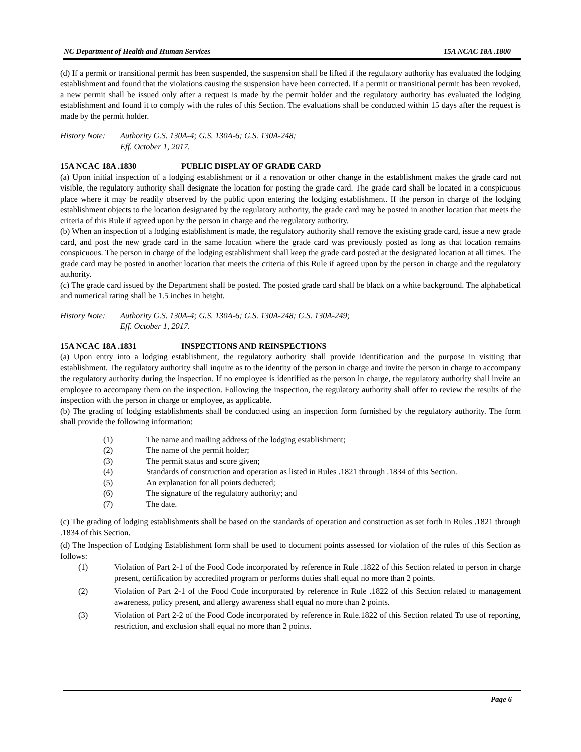NC Department of Health and Human Services 15A NCAC 18A .1800
(d) If a permit or transitional permit has been suspended, the suspension shall be lifted if the regulatory authority has evaluated the lodging establishment and found that the violations causing the suspension have been corrected. If a permit or transitional permit has been revoked, a new permit shall be issued only after a request is made by the permit holder and the regulatory authority has evaluated the lodging establishment and found it to comply with the rules of this Section. The evaluations shall be conducted within 15 days after the request is made by the permit holder.
History Note: Authority G.S. 130A-4; G.S. 130A-6; G.S. 130A-248;
Eff. October 1, 2017.
15A NCAC 18A .1830 PUBLIC DISPLAY OF GRADE CARD
(a) Upon initial inspection of a lodging establishment or if a renovation or other change in the establishment makes the grade card not visible, the regulatory authority shall designate the location for posting the grade card. The grade card shall be located in a conspicuous place where it may be readily observed by the public upon entering the lodging establishment. If the person in charge of the lodging establishment objects to the location designated by the regulatory authority, the grade card may be posted in another location that meets the criteria of this Rule if agreed upon by the person in charge and the regulatory authority.
(b) When an inspection of a lodging establishment is made, the regulatory authority shall remove the existing grade card, issue a new grade card, and post the new grade card in the same location where the grade card was previously posted as long as that location remains conspicuous. The person in charge of the lodging establishment shall keep the grade card posted at the designated location at all times. The grade card may be posted in another location that meets the criteria of this Rule if agreed upon by the person in charge and the regulatory authority.
(c) The grade card issued by the Department shall be posted. The posted grade card shall be black on a white background. The alphabetical and numerical rating shall be 1.5 inches in height.
History Note: Authority G.S. 130A-4; G.S. 130A-6; G.S. 130A-248; G.S. 130A-249;
Eff. October 1, 2017.
15A NCAC 18A .1831 INSPECTIONS AND REINSPECTIONS
(a) Upon entry into a lodging establishment, the regulatory authority shall provide identification and the purpose in visiting that establishment. The regulatory authority shall inquire as to the identity of the person in charge and invite the person in charge to accompany the regulatory authority during the inspection. If no employee is identified as the person in charge, the regulatory authority shall invite an employee to accompany them on the inspection. Following the inspection, the regulatory authority shall offer to review the results of the inspection with the person in charge or employee, as applicable.
(b) The grading of lodging establishments shall be conducted using an inspection form furnished by the regulatory authority. The form shall provide the following information:
(1) The name and mailing address of the lodging establishment;
(2) The name of the permit holder;
(3) The permit status and score given;
(4) Standards of construction and operation as listed in Rules .1821 through .1834 of this Section.
(5) An explanation for all points deducted;
(6) The signature of the regulatory authority; and
(7) The date.
(c) The grading of lodging establishments shall be based on the standards of operation and construction as set forth in Rules .1821 through .1834 of this Section.
(d) The Inspection of Lodging Establishment form shall be used to document points assessed for violation of the rules of this Section as follows:
(1) Violation of Part 2-1 of the Food Code incorporated by reference in Rule .1822 of this Section related to person in charge present, certification by accredited program or performs duties shall equal no more than 2 points.
(2) Violation of Part 2-1 of the Food Code incorporated by reference in Rule .1822 of this Section related to management awareness, policy present, and allergy awareness shall equal no more than 2 points.
(3) Violation of Part 2-2 of the Food Code incorporated by reference in Rule.1822 of this Section related To use of reporting, restriction, and exclusion shall equal no more than 2 points.
Page 6